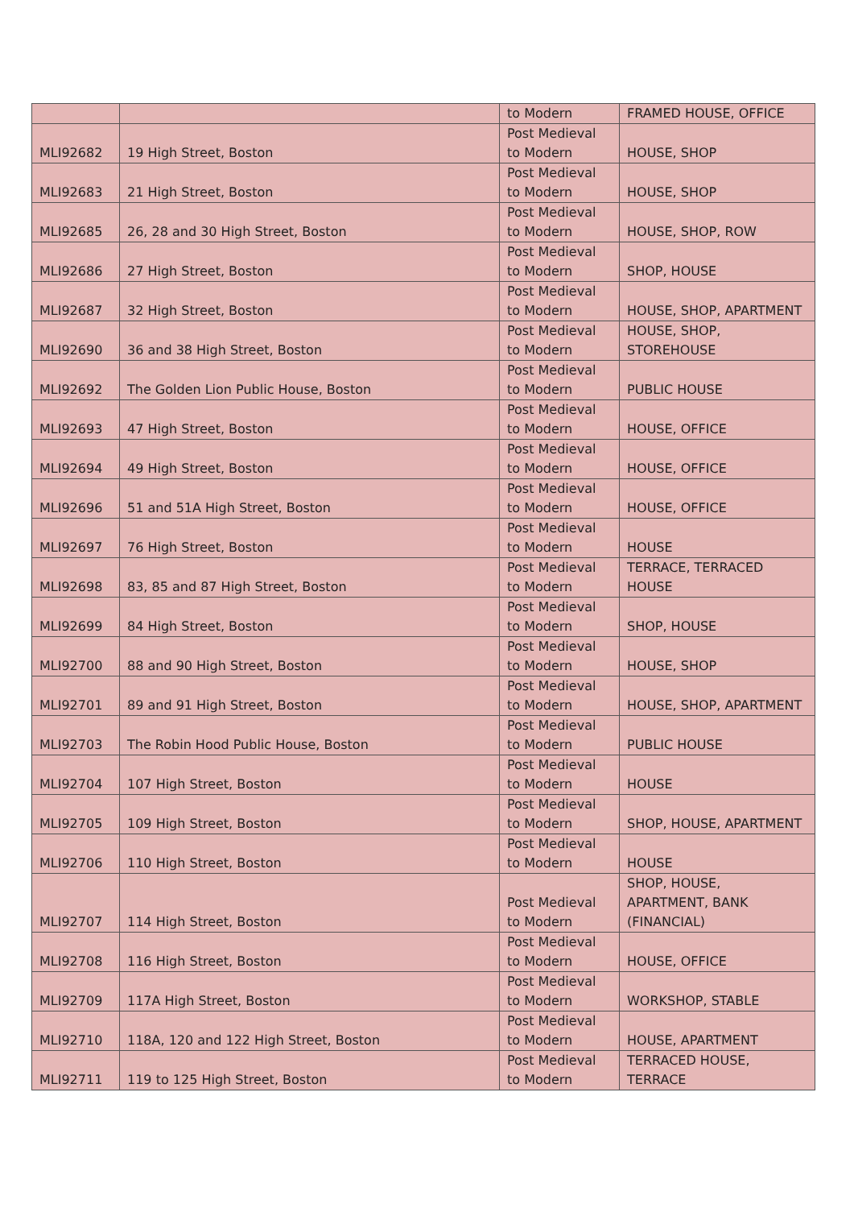| | | to Modern | FRAMED HOUSE, OFFICE |
| MLI92682 | 19 High Street, Boston | Post Medieval to Modern | HOUSE, SHOP |
| MLI92683 | 21 High Street, Boston | Post Medieval to Modern | HOUSE, SHOP |
| MLI92685 | 26, 28 and 30 High Street, Boston | Post Medieval to Modern | HOUSE, SHOP, ROW |
| MLI92686 | 27 High Street, Boston | Post Medieval to Modern | SHOP, HOUSE |
| MLI92687 | 32 High Street, Boston | Post Medieval to Modern | HOUSE, SHOP, APARTMENT |
| MLI92690 | 36 and 38 High Street, Boston | Post Medieval to Modern | HOUSE, SHOP, STOREHOUSE |
| MLI92692 | The Golden Lion Public House, Boston | Post Medieval to Modern | PUBLIC HOUSE |
| MLI92693 | 47 High Street, Boston | Post Medieval to Modern | HOUSE, OFFICE |
| MLI92694 | 49 High Street, Boston | Post Medieval to Modern | HOUSE, OFFICE |
| MLI92696 | 51 and 51A High Street, Boston | Post Medieval to Modern | HOUSE, OFFICE |
| MLI92697 | 76 High Street, Boston | Post Medieval to Modern | HOUSE |
| MLI92698 | 83, 85 and 87 High Street, Boston | Post Medieval to Modern | TERRACE, TERRACED HOUSE |
| MLI92699 | 84 High Street, Boston | Post Medieval to Modern | SHOP, HOUSE |
| MLI92700 | 88 and 90 High Street, Boston | Post Medieval to Modern | HOUSE, SHOP |
| MLI92701 | 89 and 91 High Street, Boston | Post Medieval to Modern | HOUSE, SHOP, APARTMENT |
| MLI92703 | The Robin Hood Public House, Boston | Post Medieval to Modern | PUBLIC HOUSE |
| MLI92704 | 107 High Street, Boston | Post Medieval to Modern | HOUSE |
| MLI92705 | 109 High Street, Boston | Post Medieval to Modern | SHOP, HOUSE, APARTMENT |
| MLI92706 | 110 High Street, Boston | Post Medieval to Modern | HOUSE |
| MLI92707 | 114 High Street, Boston | Post Medieval to Modern | SHOP, HOUSE, APARTMENT, BANK (FINANCIAL) |
| MLI92708 | 116 High Street, Boston | Post Medieval to Modern | HOUSE, OFFICE |
| MLI92709 | 117A High Street, Boston | Post Medieval to Modern | WORKSHOP, STABLE |
| MLI92710 | 118A, 120 and 122 High Street, Boston | Post Medieval to Modern | HOUSE, APARTMENT |
| MLI92711 | 119 to 125 High Street, Boston | Post Medieval to Modern | TERRACED HOUSE, TERRACE |